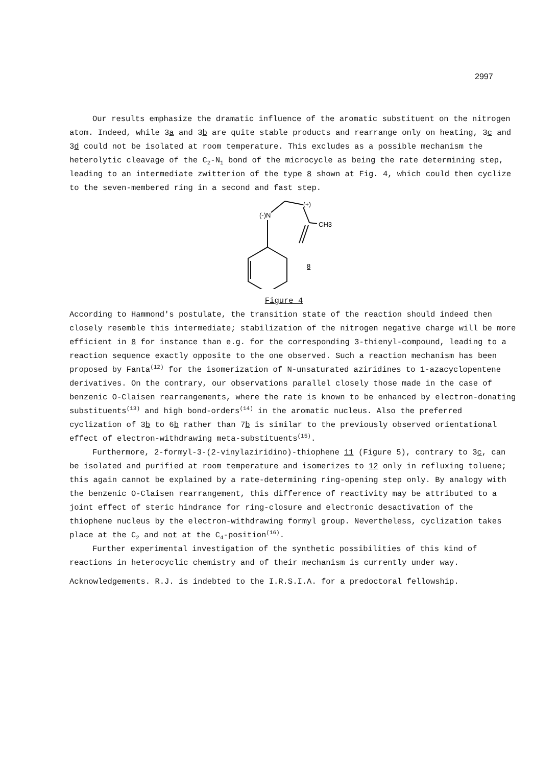2997
Our results emphasize the dramatic influence of the aromatic substituent on the nitrogen atom. Indeed, while 3a and 3b are quite stable products and rearrange only on heating, 3c and 3d could not be isolated at room temperature. This excludes as a possible mechanism the heterolytic cleavage of the C<sub>2</sub>-N<sub>1</sub> bond of the microcycle as being the rate determining step, leading to an intermediate zwitterion of the type 8 shown at Fig. 4, which could then cyclize to the seven-membered ring in a second and fast step.
(-)N
(+)
CH3
8
Figure 4
According to Hammond's postulate, the transition state of the reaction should indeed then closely resemble this intermediate; stabilization of the nitrogen negative charge will be more efficient in 8 for instance than e.g. for the corresponding 3-thienyl-compound, leading to a reaction sequence exactly opposite to the one observed. Such a reaction mechanism has been proposed by Fanta<sup>(12)</sup> for the isomerization of N-unsaturated aziridines to 1-azacyclopentene derivatives. On the contrary, our observations parallel closely those made in the case of benzenic O-Claisen rearrangements, where the rate is known to be enhanced by electron-donating substituents<sup>(13)</sup> and high bond-orders<sup>(14)</sup> in the aromatic nucleus. Also the preferred cyclization of 3b to 6b rather than 7b is similar to the previously observed orientational effect of electron-withdrawing meta-substituents<sup>(15)</sup>.
Furthermore, 2-formyl-3-(2-vinylaziridino)-thiophene 11 (Figure 5), contrary to 3c, can be isolated and purified at room temperature and isomerizes to 12 only in refluxing toluene; this again cannot be explained by a rate-determining ring-opening step only. By analogy with the benzenic O-Claisen rearrangement, this difference of reactivity may be attributed to a joint effect of steric hindrance for ring-closure and electronic desactivation of the thiophene nucleus by the electron-withdrawing formyl group. Nevertheless, cyclization takes place at the C<sub>2</sub> and not at the C<sub>4</sub>-position<sup>(16)</sup>.
Further experimental investigation of the synthetic possibilities of this kind of reactions in heterocyclic chemistry and of their mechanism is currently under way.
Acknowledgements. R.J. is indebted to the I.R.S.I.A. for a predoctoral fellowship.